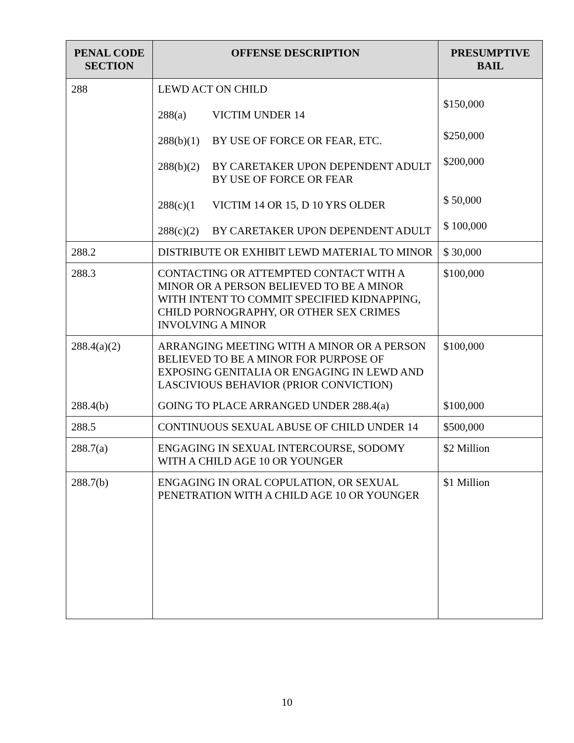| PENAL CODE SECTION | OFFENSE DESCRIPTION | PRESUMPTIVE BAIL |
| --- | --- | --- |
| 288 | LEWD ACT ON CHILD 288(a) VICTIM UNDER 14 288(b)(1) BY USE OF FORCE OR FEAR, ETC. 288(b)(2) BY CARETAKER UPON DEPENDENT ADULT BY USE OF FORCE OR FEAR 288(c)(1 VICTIM 14 OR 15, D 10 YRS OLDER 288(c)(2) BY CARETAKER UPON DEPENDENT ADULT | $150,000 $250,000 $200,000 $ 50,000 $ 100,000 |
| 288.2 | DISTRIBUTE OR EXHIBIT LEWD MATERIAL TO MINOR | $ 30,000 |
| 288.3 | CONTACTING OR ATTEMPTED CONTACT WITH A MINOR OR A PERSON BELIEVED TO BE A MINOR WITH INTENT TO COMMIT SPECIFIED KIDNAPPING, CHILD PORNOGRAPHY, OR OTHER SEX CRIMES INVOLVING A MINOR | $100,000 |
| 288.4(a)(2) | ARRANGING MEETING WITH A MINOR OR A PERSON BELIEVED TO BE A MINOR FOR PURPOSE OF EXPOSING GENITALIA OR ENGAGING IN LEWD AND LASCIVIOUS BEHAVIOR (PRIOR CONVICTION) | $100,000 |
| 288.4(b) | GOING TO PLACE ARRANGED UNDER 288.4(a) | $100,000 |
| 288.5 | CONTINUOUS SEXUAL ABUSE OF CHILD UNDER 14 | $500,000 |
| 288.7(a) | ENGAGING IN SEXUAL INTERCOURSE, SODOMY WITH A CHILD AGE 10 OR YOUNGER | $2 Million |
| 288.7(b) | ENGAGING IN ORAL COPULATION, OR SEXUAL PENETRATION WITH A CHILD AGE 10 OR YOUNGER | $1 Million |
10